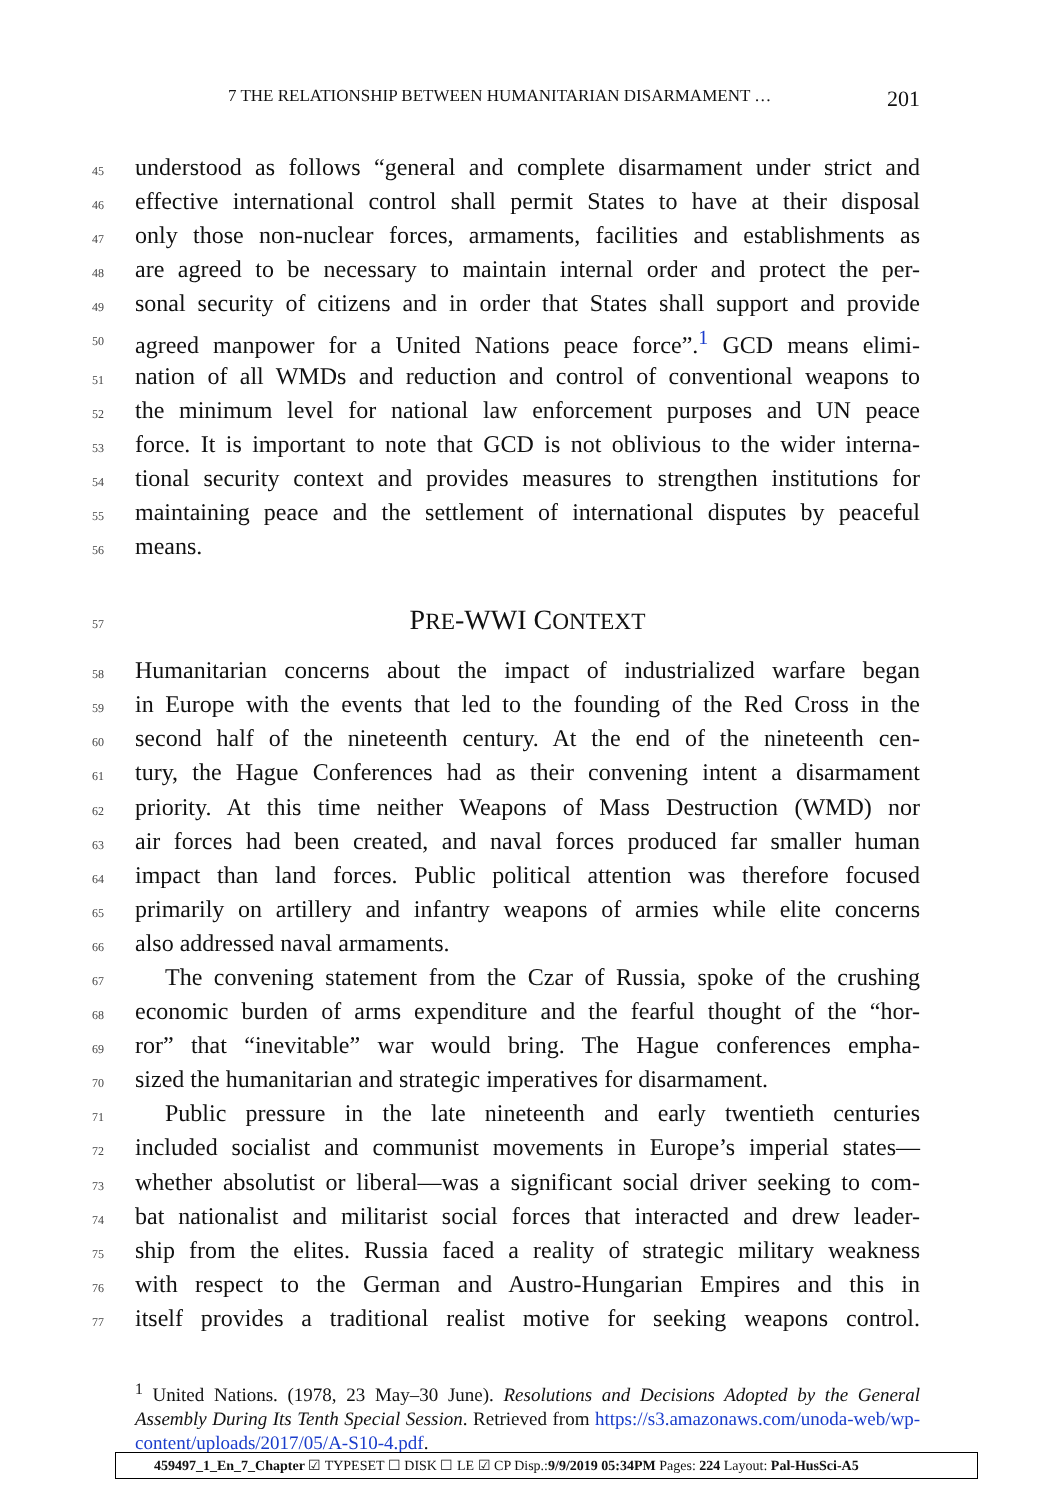7 THE RELATIONSHIP BETWEEN HUMANITARIAN DISARMAMENT … 201
45 understood as follows “general and complete disarmament under strict and
46 effective international control shall permit States to have at their disposal
47 only those non-nuclear forces, armaments, facilities and establishments as
48 are agreed to be necessary to maintain internal order and protect the per-
49 sonal security of citizens and in order that States shall support and provide
50 agreed manpower for a United Nations peace force”.<sup>1</sup> GCD means elimi-
51 nation of all WMDs and reduction and control of conventional weapons to
52 the minimum level for national law enforcement purposes and UN peace
53 force. It is important to note that GCD is not oblivious to the wider interna-
54 tional security context and provides measures to strengthen institutions for
55 maintaining peace and the settlement of international disputes by peaceful
56 means.
57 PRE-WWI CONTEXT
58 Humanitarian concerns about the impact of industrialized warfare began
59 in Europe with the events that led to the founding of the Red Cross in the
60 second half of the nineteenth century. At the end of the nineteenth cen-
61 tury, the Hague Conferences had as their convening intent a disarmament
62 priority. At this time neither Weapons of Mass Destruction (WMD) nor
63 air forces had been created, and naval forces produced far smaller human
64 impact than land forces. Public political attention was therefore focused
65 primarily on artillery and infantry weapons of armies while elite concerns
66 also addressed naval armaments.
67 The convening statement from the Czar of Russia, spoke of the crushing
68 economic burden of arms expenditure and the fearful thought of the “hor-
69 ror” that “inevitable” war would bring. The Hague conferences empha-
70 sized the humanitarian and strategic imperatives for disarmament.
71 Public pressure in the late nineteenth and early twentieth centuries
72 included socialist and communist movements in Europe’s imperial states—
73 whether absolutist or liberal—was a significant social driver seeking to com-
74 bat nationalist and militarist social forces that interacted and drew leader-
75 ship from the elites. Russia faced a reality of strategic military weakness
76 with respect to the German and Austro-Hungarian Empires and this in
77 itself provides a traditional realist motive for seeking weapons control.
<sup>1</sup> United Nations. (1978, 23 May–30 June). Resolutions and Decisions Adopted by the General Assembly During Its Tenth Special Session. Retrieved from https://s3.amazonaws.com/unoda-web/wp-content/uploads/2017/05/A-S10-4.pdf.
459497_1_En_7_Chapter ☑ TYPESET ☐ DISK ☐ LE ☑ CP Disp.:9/9/2019 05:34PM Pages: 224 Layout: Pal-HusSci-A5